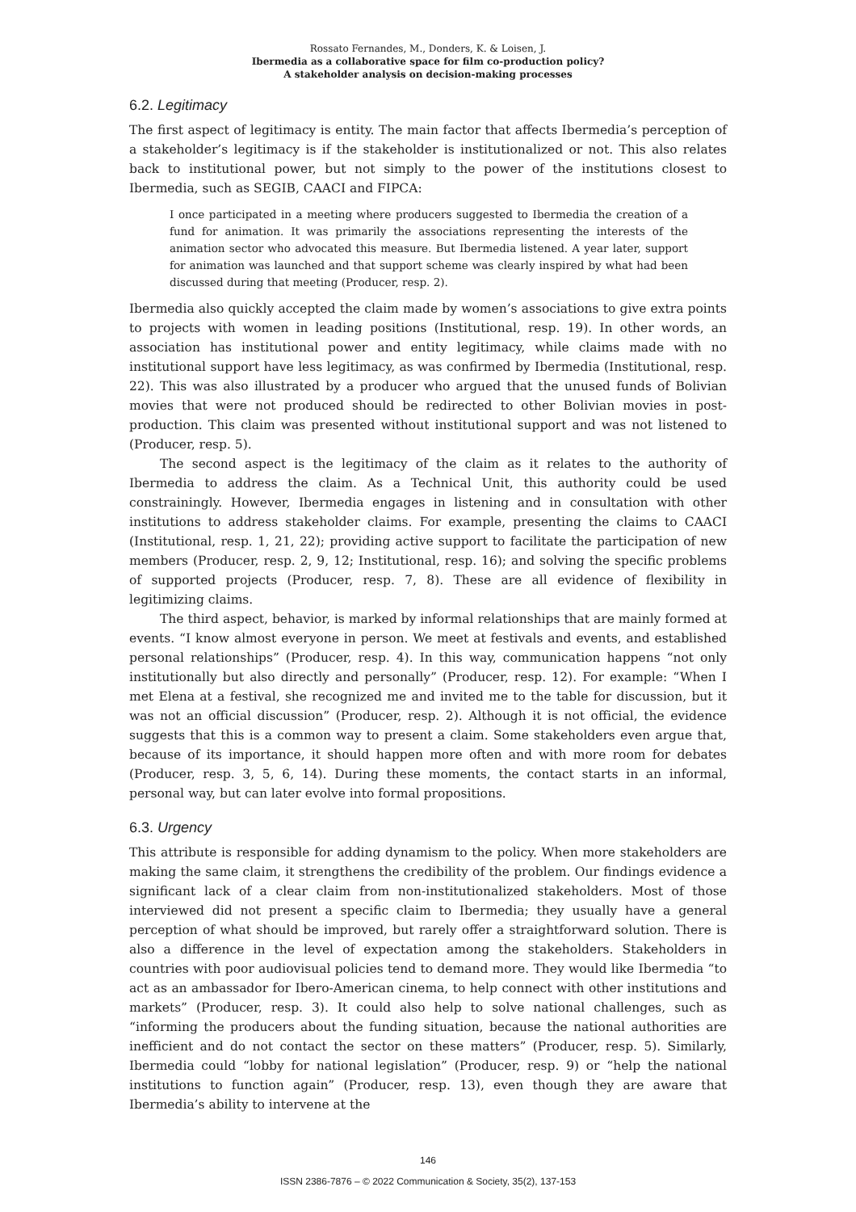Rossato Fernandes, M., Donders, K. & Loisen, J.
Ibermedia as a collaborative space for film co-production policy?
A stakeholder analysis on decision-making processes
6.2. Legitimacy
The first aspect of legitimacy is entity. The main factor that affects Ibermedia’s perception of a stakeholder’s legitimacy is if the stakeholder is institutionalized or not. This also relates back to institutional power, but not simply to the power of the institutions closest to Ibermedia, such as SEGIB, CAACI and FIPCA:
I once participated in a meeting where producers suggested to Ibermedia the creation of a fund for animation. It was primarily the associations representing the interests of the animation sector who advocated this measure. But Ibermedia listened. A year later, support for animation was launched and that support scheme was clearly inspired by what had been discussed during that meeting (Producer, resp. 2).
Ibermedia also quickly accepted the claim made by women’s associations to give extra points to projects with women in leading positions (Institutional, resp. 19). In other words, an association has institutional power and entity legitimacy, while claims made with no institutional support have less legitimacy, as was confirmed by Ibermedia (Institutional, resp. 22). This was also illustrated by a producer who argued that the unused funds of Bolivian movies that were not produced should be redirected to other Bolivian movies in post-production. This claim was presented without institutional support and was not listened to (Producer, resp. 5).
The second aspect is the legitimacy of the claim as it relates to the authority of Ibermedia to address the claim. As a Technical Unit, this authority could be used constrainingly. However, Ibermedia engages in listening and in consultation with other institutions to address stakeholder claims. For example, presenting the claims to CAACI (Institutional, resp. 1, 21, 22); providing active support to facilitate the participation of new members (Producer, resp. 2, 9, 12; Institutional, resp. 16); and solving the specific problems of supported projects (Producer, resp. 7, 8). These are all evidence of flexibility in legitimizing claims.
The third aspect, behavior, is marked by informal relationships that are mainly formed at events. “I know almost everyone in person. We meet at festivals and events, and established personal relationships” (Producer, resp. 4). In this way, communication happens “not only institutionally but also directly and personally” (Producer, resp. 12). For example: “When I met Elena at a festival, she recognized me and invited me to the table for discussion, but it was not an official discussion” (Producer, resp. 2). Although it is not official, the evidence suggests that this is a common way to present a claim. Some stakeholders even argue that, because of its importance, it should happen more often and with more room for debates (Producer, resp. 3, 5, 6, 14). During these moments, the contact starts in an informal, personal way, but can later evolve into formal propositions.
6.3. Urgency
This attribute is responsible for adding dynamism to the policy. When more stakeholders are making the same claim, it strengthens the credibility of the problem. Our findings evidence a significant lack of a clear claim from non-institutionalized stakeholders. Most of those interviewed did not present a specific claim to Ibermedia; they usually have a general perception of what should be improved, but rarely offer a straightforward solution. There is also a difference in the level of expectation among the stakeholders. Stakeholders in countries with poor audiovisual policies tend to demand more. They would like Ibermedia “to act as an ambassador for Ibero-American cinema, to help connect with other institutions and markets” (Producer, resp. 3). It could also help to solve national challenges, such as “informing the producers about the funding situation, because the national authorities are inefficient and do not contact the sector on these matters” (Producer, resp. 5). Similarly, Ibermedia could “lobby for national legislation” (Producer, resp. 9) or “help the national institutions to function again” (Producer, resp. 13), even though they are aware that Ibermedia’s ability to intervene at the
146
ISSN 2386-7876 – © 2022 Communication & Society, 35(2), 137-153